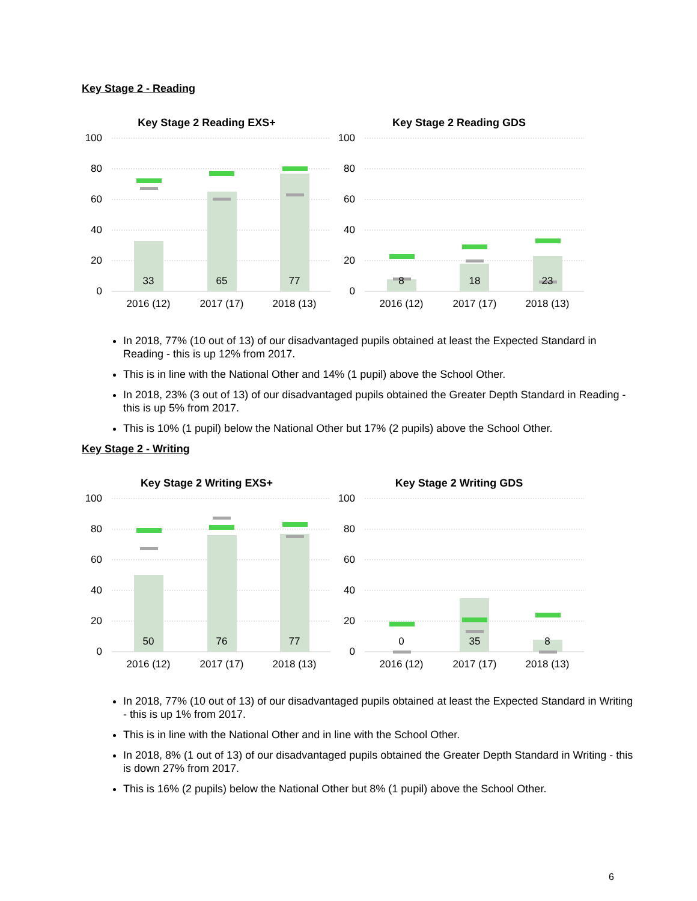Key Stage 2 - Reading
Key Stage 2 Reading EXS+
Key Stage 2 Reading GDS
100
80
60
40
20
0
100
80
60
40
20
0
33
65
77
8
18
23
2016 (12)
2017 (17)
2018 (13)
2016 (12)
2017 (17)
2018 (13)
In 2018, 77% (10 out of 13) of our disadvantaged pupils obtained at least the Expected Standard in Reading - this is up 12% from 2017.
This is in line with the National Other and 14% (1 pupil) above the School Other.
In 2018, 23% (3 out of 13) of our disadvantaged pupils obtained the Greater Depth Standard in Reading - this is up 5% from 2017.
This is 10% (1 pupil) below the National Other but 17% (2 pupils) above the School Other.
Key Stage 2 - Writing
Key Stage 2 Writing EXS+
Key Stage 2 Writing GDS
100
80
60
40
20
0
100
80
60
40
20
0
50
76
77
0
35
8
2016 (12)
2017 (17)
2018 (13)
2016 (12)
2017 (17)
2018 (13)
In 2018, 77% (10 out of 13) of our disadvantaged pupils obtained at least the Expected Standard in Writing - this is up 1% from 2017.
This is in line with the National Other and in line with the School Other.
In 2018, 8% (1 out of 13) of our disadvantaged pupils obtained the Greater Depth Standard in Writing - this is down 27% from 2017.
This is 16% (2 pupils) below the National Other but 8% (1 pupil) above the School Other.
6